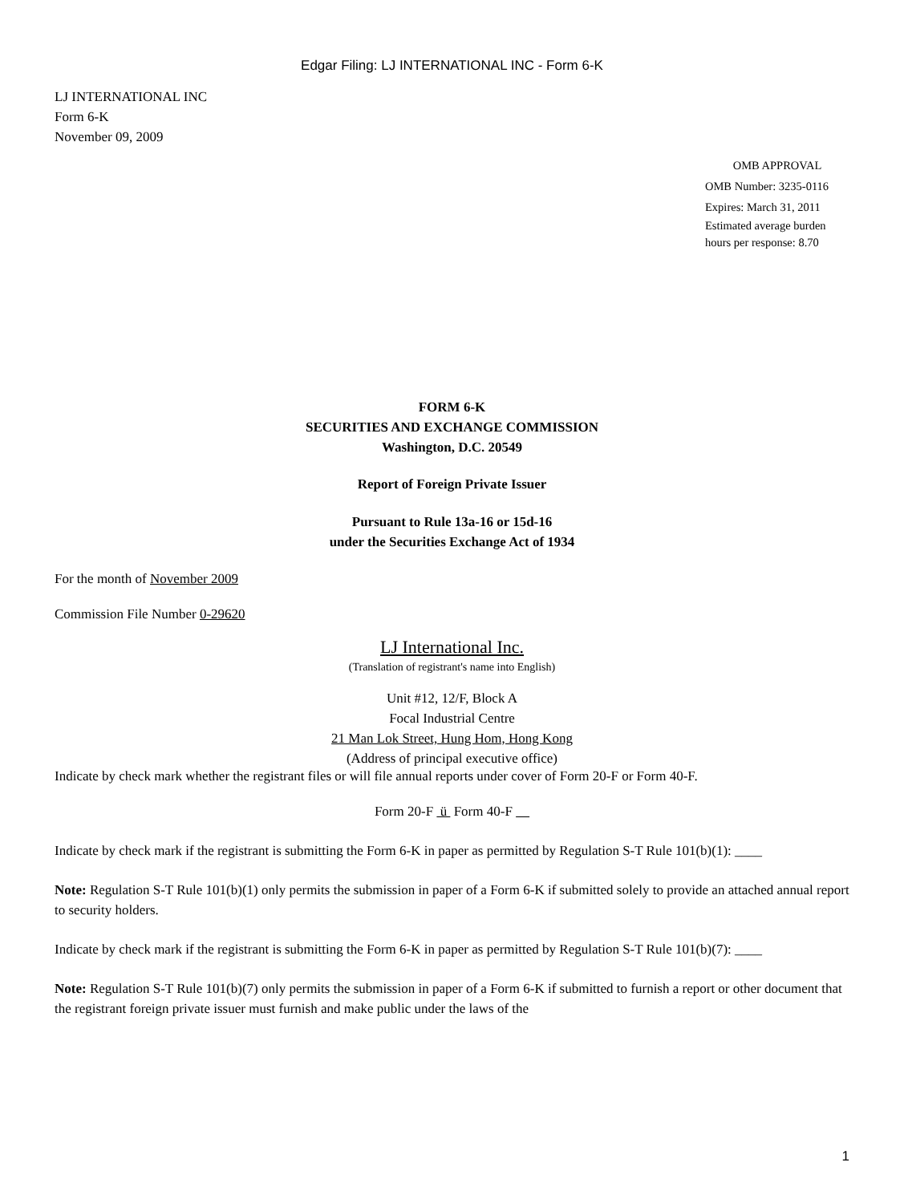Edgar Filing: LJ INTERNATIONAL INC - Form 6-K
LJ INTERNATIONAL INC
Form 6-K
November 09, 2009
OMB APPROVAL
OMB Number: 3235-0116
Expires: March 31, 2011
Estimated average burden
hours per response: 8.70
FORM 6-K
SECURITIES AND EXCHANGE COMMISSION
Washington, D.C. 20549
Report of Foreign Private Issuer
Pursuant to Rule 13a-16 or 15d-16
under the Securities Exchange Act of 1934
For the month of November 2009
Commission File Number 0-29620
LJ International Inc.
(Translation of registrant's name into English)
Unit #12, 12/F, Block A
Focal Industrial Centre
21 Man Lok Street, Hung Hom, Hong Kong
(Address of principal executive office)
Indicate by check mark whether the registrant files or will file annual reports under cover of Form 20-F or Form 40-F.
Form 20-F ü Form 40-F
Indicate by check mark if the registrant is submitting the Form 6-K in paper as permitted by Regulation S-T Rule 101(b)(1): ____
Note: Regulation S-T Rule 101(b)(1) only permits the submission in paper of a Form 6-K if submitted solely to provide an attached annual report to security holders.
Indicate by check mark if the registrant is submitting the Form 6-K in paper as permitted by Regulation S-T Rule 101(b)(7): ____
Note: Regulation S-T Rule 101(b)(7) only permits the submission in paper of a Form 6-K if submitted to furnish a report or other document that the registrant foreign private issuer must furnish and make public under the laws of the
1